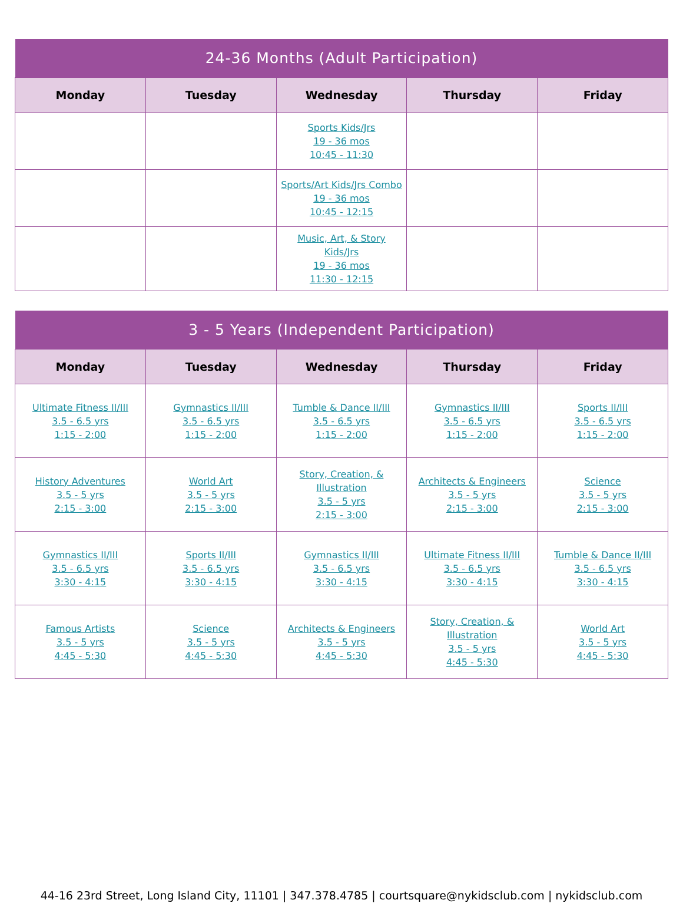| 24-36 Months (Adult Participation) | | | | |
| --- | --- | --- | --- | --- |
| Monday | Tuesday | Wednesday | Thursday | Friday |
| | | Sports Kids/Jrs 19 - 36 mos 10:45 - 11:30 | | |
| | | Sports/Art Kids/Jrs Combo 19 - 36 mos 10:45 - 12:15 | | |
| | | Music, Art, & Story Kids/Jrs 19 - 36 mos 11:30 - 12:15 | | |
| 3 - 5 Years (Independent Participation) | | | | |
| --- | --- | --- | --- | --- |
| Monday | Tuesday | Wednesday | Thursday | Friday |
| Ultimate Fitness II/III 3.5 - 6.5 yrs 1:15 - 2:00 | Gymnastics II/III 3.5 - 6.5 yrs 1:15 - 2:00 | Tumble & Dance II/III 3.5 - 6.5 yrs 1:15 - 2:00 | Gymnastics II/III 3.5 - 6.5 yrs 1:15 - 2:00 | Sports II/III 3.5 - 6.5 yrs 1:15 - 2:00 |
| History Adventures 3.5 - 5 yrs 2:15 - 3:00 | World Art 3.5 - 5 yrs 2:15 - 3:00 | Story, Creation, & Illustration 3.5 - 5 yrs 2:15 - 3:00 | Architects & Engineers 3.5 - 5 yrs 2:15 - 3:00 | Science 3.5 - 5 yrs 2:15 - 3:00 |
| Gymnastics II/III 3.5 - 6.5 yrs 3:30 - 4:15 | Sports II/III 3.5 - 6.5 yrs 3:30 - 4:15 | Gymnastics II/III 3.5 - 6.5 yrs 3:30 - 4:15 | Ultimate Fitness II/III 3.5 - 6.5 yrs 3:30 - 4:15 | Tumble & Dance II/III 3.5 - 6.5 yrs 3:30 - 4:15 |
| Famous Artists 3.5 - 5 yrs 4:45 - 5:30 | Science 3.5 - 5 yrs 4:45 - 5:30 | Architects & Engineers 3.5 - 5 yrs 4:45 - 5:30 | Story, Creation, & Illustration 3.5 - 5 yrs 4:45 - 5:30 | World Art 3.5 - 5 yrs 4:45 - 5:30 |
44-16 23rd Street, Long Island City, 11101 | 347.378.4785 | courtsquare@nykidsclub.com | nykidsclub.com